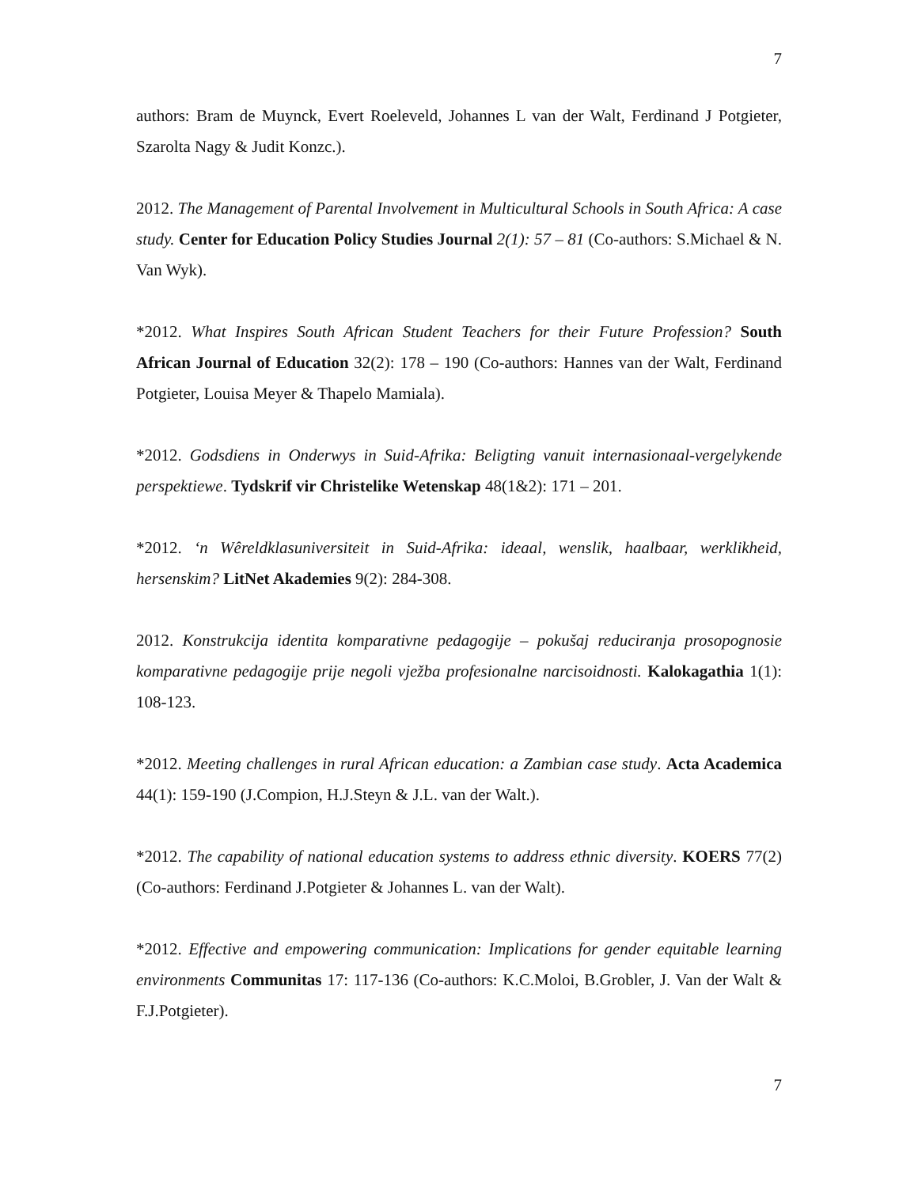7
authors: Bram de Muynck, Evert Roeleveld, Johannes L van der Walt, Ferdinand J Potgieter, Szarolta Nagy & Judit Konzc.).
2012. The Management of Parental Involvement in Multicultural Schools in South Africa: A case study. Center for Education Policy Studies Journal 2(1): 57 – 81 (Co-authors: S.Michael & N. Van Wyk).
*2012. What Inspires South African Student Teachers for their Future Profession? South African Journal of Education 32(2): 178 – 190 (Co-authors: Hannes van der Walt, Ferdinand Potgieter, Louisa Meyer & Thapelo Mamiala).
*2012. Godsdiens in Onderwys in Suid-Afrika: Beligting vanuit internasionaal-vergelykende perspektiewe. Tydskrif vir Christelike Wetenskap 48(1&2): 171 – 201.
*2012. ‘n Wêreldklasuniversiteit in Suid-Afrika: ideaal, wenslik, haalbaar, werklikheid, hersenskim? LitNet Akademies 9(2): 284-308.
2012. Konstrukcija identita komparativne pedagogije – pokušaj reduciranja prosopognosie komparativne pedagogije prije negoli vježba profesionalne narcisoidnosti. Kalokagathia 1(1): 108-123.
*2012. Meeting challenges in rural African education: a Zambian case study. Acta Academica 44(1): 159-190 (J.Compion, H.J.Steyn & J.L. van der Walt.).
*2012. The capability of national education systems to address ethnic diversity. KOERS 77(2) (Co-authors: Ferdinand J.Potgieter & Johannes L. van der Walt).
*2012. Effective and empowering communication: Implications for gender equitable learning environments Communitas 17: 117-136 (Co-authors: K.C.Moloi, B.Grobler, J. Van der Walt & F.J.Potgieter).
7